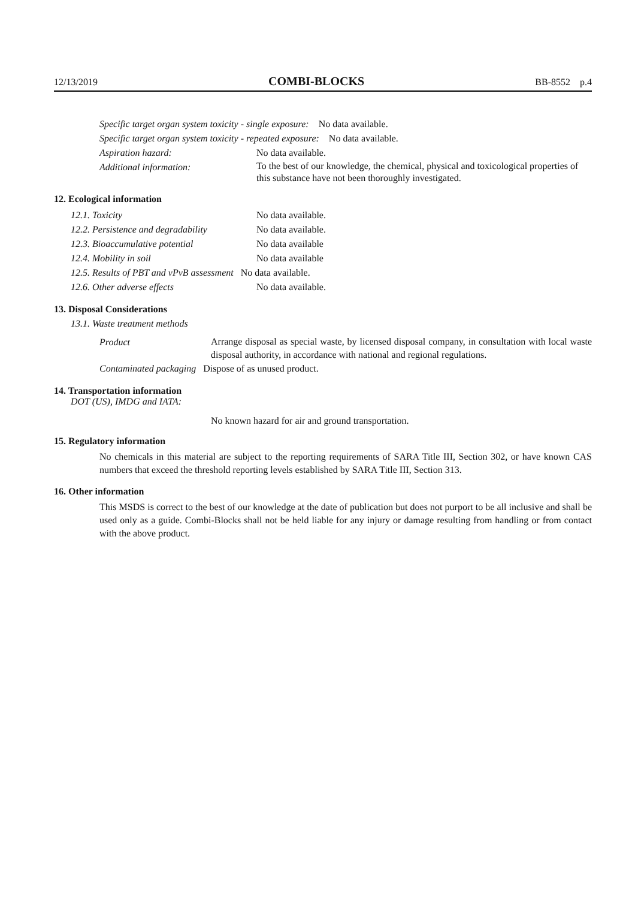12/13/2019 COMBI-BLOCKS BB-8552 p.4
Specific target organ system toxicity - single exposure: No data available.
Specific target organ system toxicity - repeated exposure: No data available.
Aspiration hazard: No data available.
Additional information: To the best of our knowledge, the chemical, physical and toxicological properties of this substance have not been thoroughly investigated.
12. Ecological information
12.1. Toxicity No data available.
12.2. Persistence and degradability No data available.
12.3. Bioaccumulative potential No data available
12.4. Mobility in soil No data available
12.5. Results of PBT and vPvB assessment No data available.
12.6. Other adverse effects No data available.
13. Disposal Considerations
13.1. Waste treatment methods
Product
Arrange disposal as special waste, by licensed disposal company, in consultation with local waste disposal authority, in accordance with national and regional regulations.
Contaminated packaging Dispose of as unused product.
14. Transportation information
DOT (US), IMDG and IATA:
No known hazard for air and ground transportation.
15. Regulatory information
No chemicals in this material are subject to the reporting requirements of SARA Title III, Section 302, or have known CAS numbers that exceed the threshold reporting levels established by SARA Title III, Section 313.
16. Other information
This MSDS is correct to the best of our knowledge at the date of publication but does not purport to be all inclusive and shall be used only as a guide. Combi-Blocks shall not be held liable for any injury or damage resulting from handling or from contact with the above product.